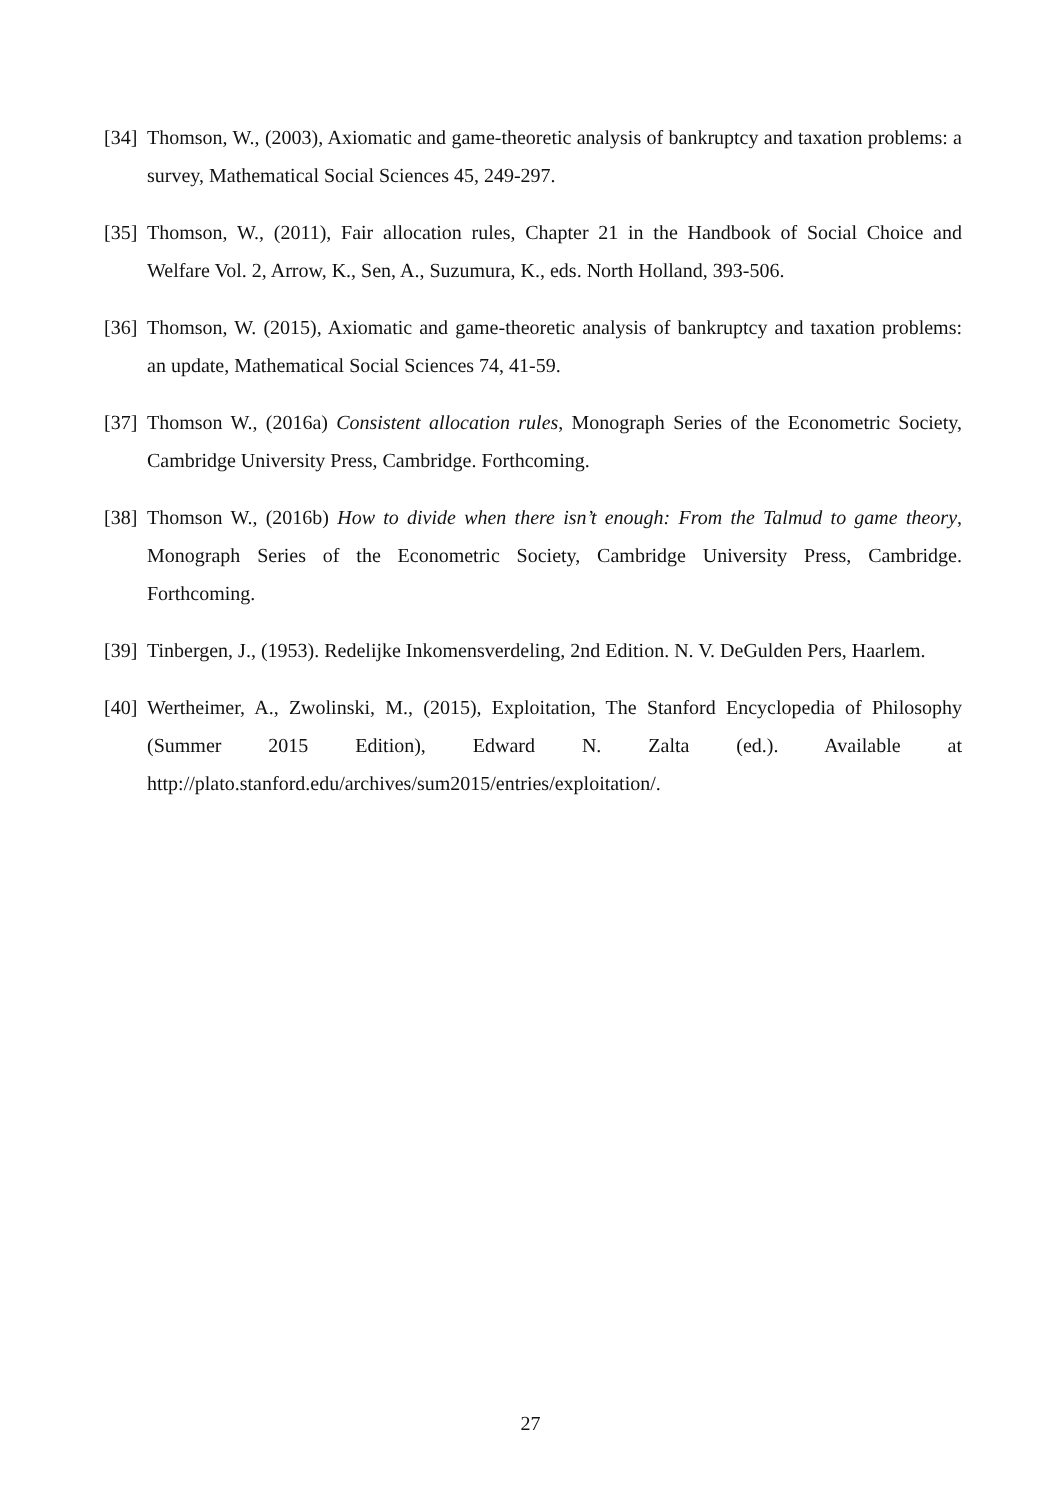[34] Thomson, W., (2003), Axiomatic and game-theoretic analysis of bankruptcy and taxation problems: a survey, Mathematical Social Sciences 45, 249-297.
[35] Thomson, W., (2011), Fair allocation rules, Chapter 21 in the Handbook of Social Choice and Welfare Vol. 2, Arrow, K., Sen, A., Suzumura, K., eds. North Holland, 393-506.
[36] Thomson, W. (2015), Axiomatic and game-theoretic analysis of bankruptcy and taxation problems: an update, Mathematical Social Sciences 74, 41-59.
[37] Thomson W., (2016a) Consistent allocation rules, Monograph Series of the Econometric Society, Cambridge University Press, Cambridge. Forthcoming.
[38] Thomson W., (2016b) How to divide when there isn’t enough: From the Talmud to game theory, Monograph Series of the Econometric Society, Cambridge University Press, Cambridge. Forthcoming.
[39] Tinbergen, J., (1953). Redelijke Inkomensverdeling, 2nd Edition. N. V. DeGulden Pers, Haarlem.
[40] Wertheimer, A., Zwolinski, M., (2015), Exploitation, The Stanford Encyclopedia of Philosophy (Summer 2015 Edition), Edward N. Zalta (ed.). Available at http://plato.stanford.edu/archives/sum2015/entries/exploitation/.
27